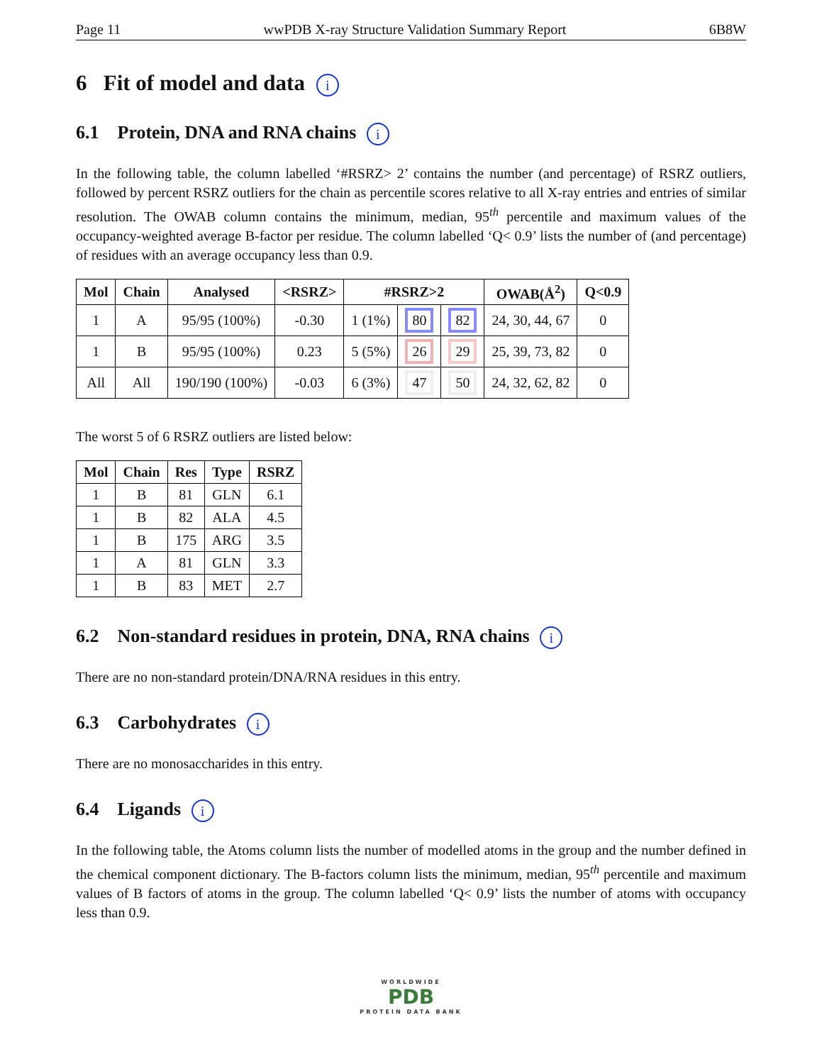Page 11 wwPDB X-ray Structure Validation Summary Report 6B8W
6 Fit of model and data i
6.1 Protein, DNA and RNA chains i
In the following table, the column labelled ‘#RSRZ> 2’ contains the number (and percentage) of RSRZ outliers, followed by percent RSRZ outliers for the chain as percentile scores relative to all X-ray entries and entries of similar resolution. The OWAB column contains the minimum, median, 95<sup>th</sup> percentile and maximum values of the occupancy-weighted average B-factor per residue. The column labelled ‘Q< 0.9’ lists the number of (and percentage) of residues with an average occupancy less than 0.9.
| Mol | Chain | Analysed | <RSRZ> | #RSRZ>2 | | | OWAB(Å<sup>2</sup>) | Q<0.9 |
| --- | --- | --- | --- | --- | --- | --- | --- | --- |
| 1 | A | 95/95 (100%) | -0.30 | 1 (1%) | 80 | 82 | 24, 30, 44, 67 | 0 |
| 1 | B | 95/95 (100%) | 0.23 | 5 (5%) | 26 | 29 | 25, 39, 73, 82 | 0 |
| All | All | 190/190 (100%) | -0.03 | 6 (3%) | 47 | 50 | 24, 32, 62, 82 | 0 |
The worst 5 of 6 RSRZ outliers are listed below:
| Mol | Chain | Res | Type | RSRZ |
| --- | --- | --- | --- | --- |
| 1 | B | 81 | GLN | 6.1 |
| 1 | B | 82 | ALA | 4.5 |
| 1 | B | 175 | ARG | 3.5 |
| 1 | A | 81 | GLN | 3.3 |
| 1 | B | 83 | MET | 2.7 |
6.2 Non-standard residues in protein, DNA, RNA chains i
There are no non-standard protein/DNA/RNA residues in this entry.
6.3 Carbohydrates i
There are no monosaccharides in this entry.
6.4 Ligands i
In the following table, the Atoms column lists the number of modelled atoms in the group and the number defined in the chemical component dictionary. The B-factors column lists the minimum, median, 95<sup>th</sup> percentile and maximum values of B factors of atoms in the group. The column labelled ‘Q< 0.9’ lists the number of atoms with occupancy less than 0.9.
WORLDWIDE
PDB
PROTEIN DATA BANK